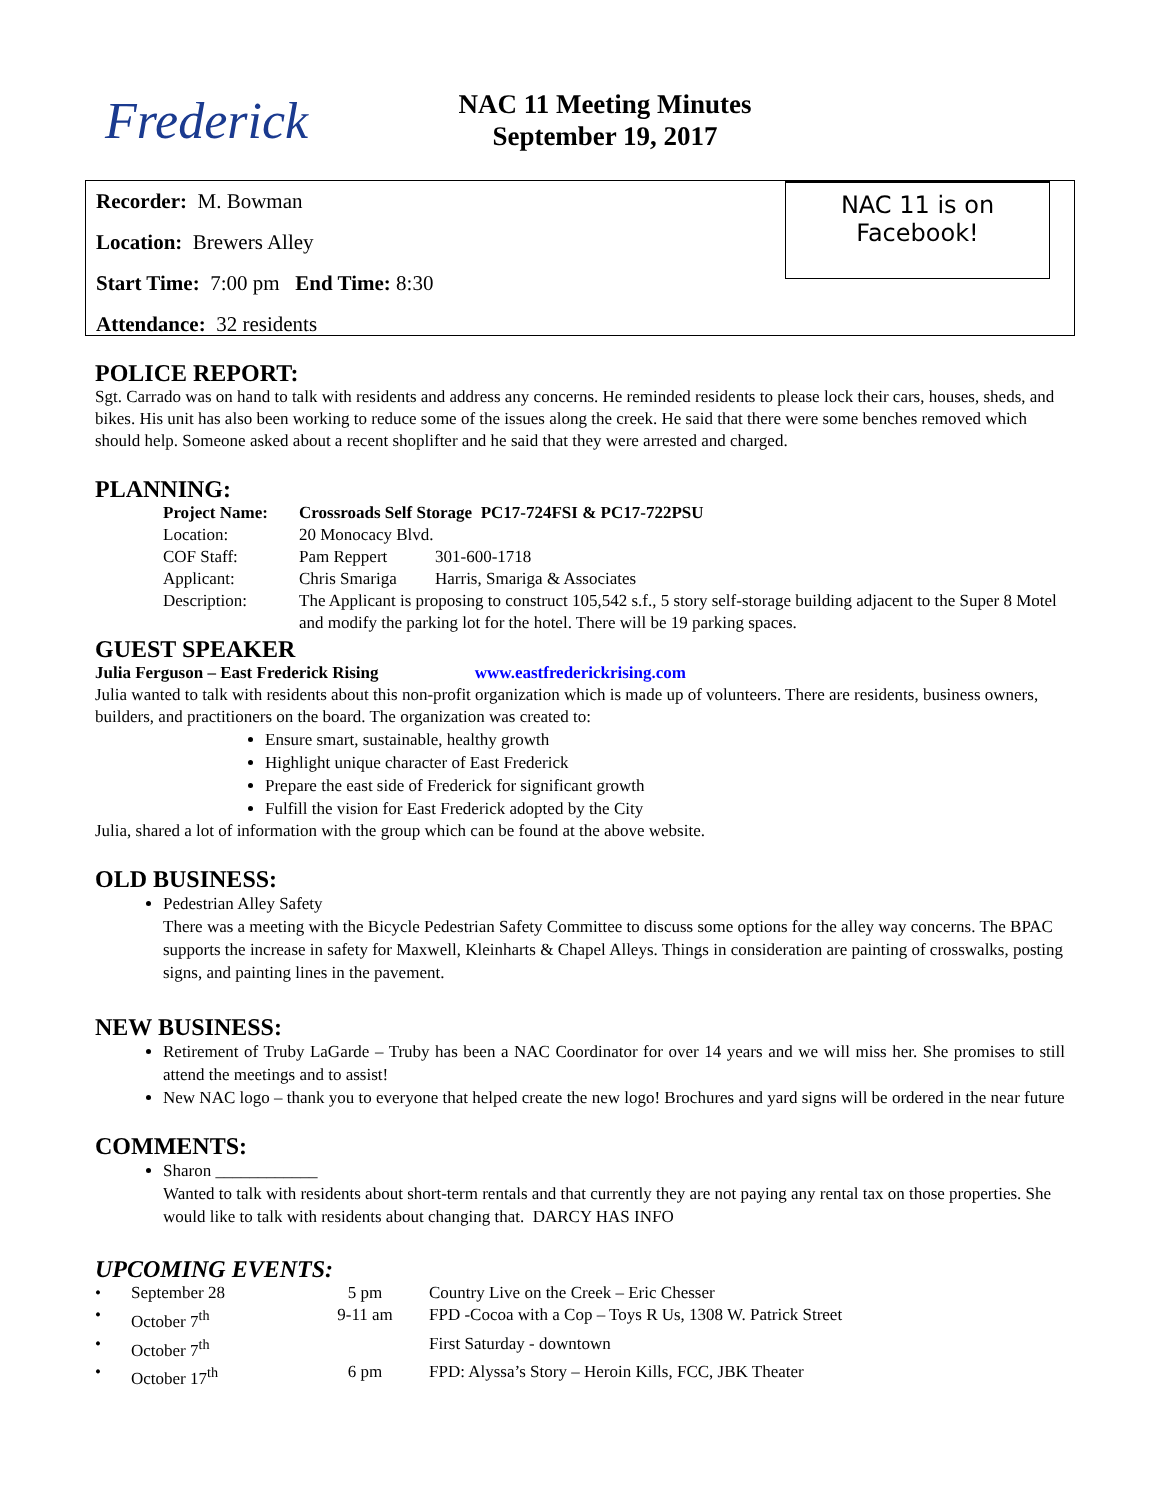Frederick
NAC 11 Meeting Minutes
September 19, 2017
Recorder: M. Bowman
Location: Brewers Alley
Start Time: 7:00 pm End Time: 8:30
Attendance: 32 residents
NAC 11 is on
Facebook!
POLICE REPORT:
Sgt. Carrado was on hand to talk with residents and address any concerns. He reminded residents to please lock their cars, houses, sheds, and bikes. His unit has also been working to reduce some of the issues along the creek. He said that there were some benches removed which should help. Someone asked about a recent shoplifter and he said that they were arrested and charged.
PLANNING:
| Project Name: | Crossroads Self Storage PC17-724FSI & PC17-722PSU | |
| Location: | 20 Monocacy Blvd. | |
| COF Staff: | Pam Reppert | 301-600-1718 |
| Applicant: | Chris Smariga | Harris, Smariga & Associates |
| Description: | The Applicant is proposing to construct 105,542 s.f., 5 story self-storage building adjacent to the Super 8 Motel and modify the parking lot for the hotel. There will be 19 parking spaces. | |
GUEST SPEAKER
Julia Ferguson – East Frederick Rising www.eastfrederickrising.com
Julia wanted to talk with residents about this non-profit organization which is made up of volunteers. There are residents, business owners, builders, and practitioners on the board. The organization was created to:
Ensure smart, sustainable, healthy growth
Highlight unique character of East Frederick
Prepare the east side of Frederick for significant growth
Fulfill the vision for East Frederick adopted by the City
Julia, shared a lot of information with the group which can be found at the above website.
OLD BUSINESS:
Pedestrian Alley Safety
There was a meeting with the Bicycle Pedestrian Safety Committee to discuss some options for the alley way concerns. The BPAC supports the increase in safety for Maxwell, Kleinharts & Chapel Alleys. Things in consideration are painting of crosswalks, posting signs, and painting lines in the pavement.
NEW BUSINESS:
Retirement of Truby LaGarde – Truby has been a NAC Coordinator for over 14 years and we will miss her. She promises to still attend the meetings and to assist!
New NAC logo – thank you to everyone that helped create the new logo! Brochures and yard signs will be ordered in the near future
COMMENTS:
Sharon ____________
Wanted to talk with residents about short-term rentals and that currently they are not paying any rental tax on those properties. She would like to talk with residents about changing that. DARCY HAS INFO
UPCOMING EVENTS:
| • | September 28 | 5 pm | Country Live on the Creek – Eric Chesser |
| • | October 7<sup>th</sup> | 9-11 am | FPD -Cocoa with a Cop – Toys R Us, 1308 W. Patrick Street |
| • | October 7<sup>th</sup> | | First Saturday - downtown |
| • | October 17<sup>th</sup> | 6 pm | FPD: Alyssa’s Story – Heroin Kills, FCC, JBK Theater |